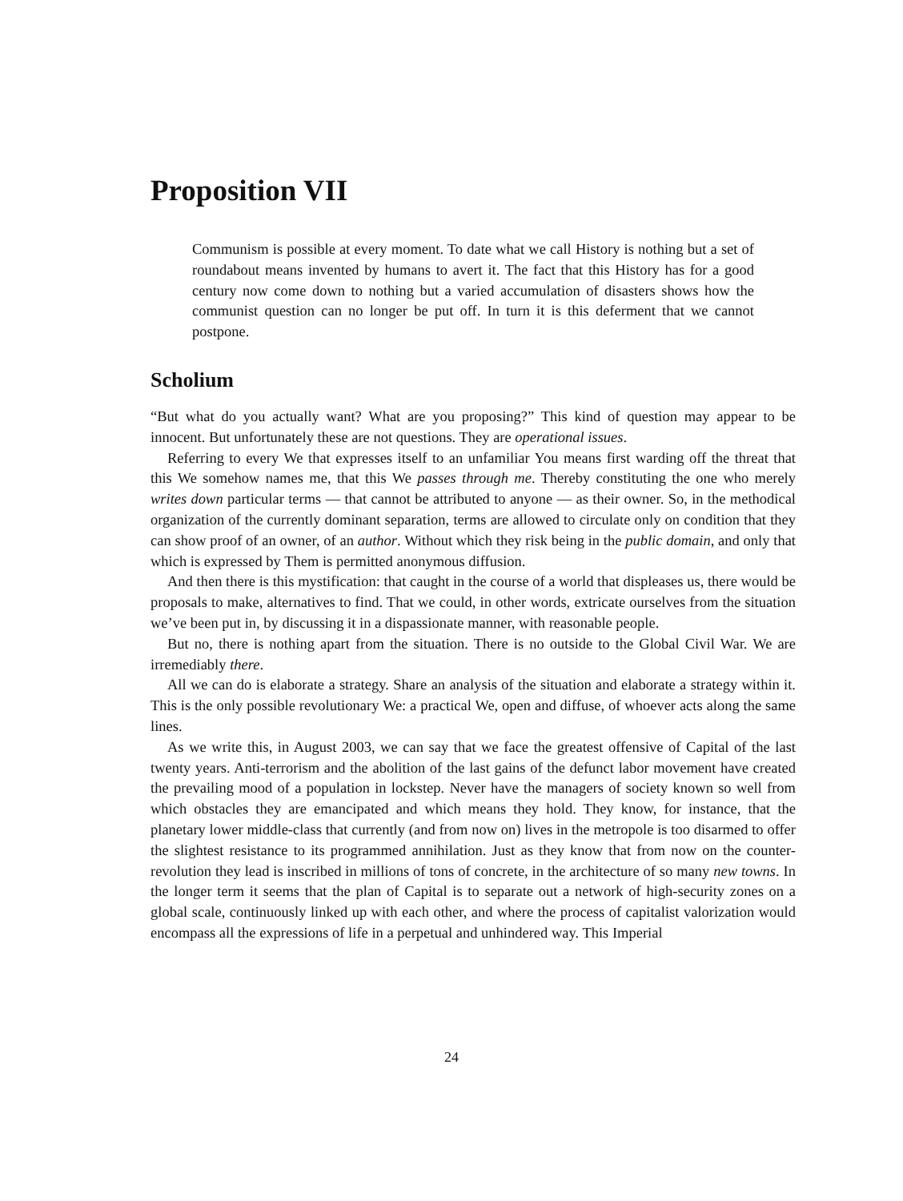Proposition VII
Communism is possible at every moment. To date what we call History is nothing but a set of roundabout means invented by humans to avert it. The fact that this History has for a good century now come down to nothing but a varied accumulation of disasters shows how the communist question can no longer be put off. In turn it is this deferment that we cannot postpone.
Scholium
“But what do you actually want? What are you proposing?” This kind of question may appear to be innocent. But unfortunately these are not questions. They are operational issues.
Referring to every We that expresses itself to an unfamiliar You means first warding off the threat that this We somehow names me, that this We passes through me. Thereby constituting the one who merely writes down particular terms — that cannot be attributed to anyone — as their owner. So, in the methodical organization of the currently dominant separation, terms are allowed to circulate only on condition that they can show proof of an owner, of an author. Without which they risk being in the public domain, and only that which is expressed by Them is permitted anonymous diffusion.
And then there is this mystification: that caught in the course of a world that displeases us, there would be proposals to make, alternatives to find. That we could, in other words, extricate ourselves from the situation we’ve been put in, by discussing it in a dispassionate manner, with reasonable people.
But no, there is nothing apart from the situation. There is no outside to the Global Civil War. We are irremediably there.
All we can do is elaborate a strategy. Share an analysis of the situation and elaborate a strategy within it. This is the only possible revolutionary We: a practical We, open and diffuse, of whoever acts along the same lines.
As we write this, in August 2003, we can say that we face the greatest offensive of Capital of the last twenty years. Anti-terrorism and the abolition of the last gains of the defunct labor movement have created the prevailing mood of a population in lockstep. Never have the managers of society known so well from which obstacles they are emancipated and which means they hold. They know, for instance, that the planetary lower middle-class that currently (and from now on) lives in the metropole is too disarmed to offer the slightest resistance to its programmed annihilation. Just as they know that from now on the counter-revolution they lead is inscribed in millions of tons of concrete, in the architecture of so many new towns. In the longer term it seems that the plan of Capital is to separate out a network of high-security zones on a global scale, continuously linked up with each other, and where the process of capitalist valorization would encompass all the expressions of life in a perpetual and unhindered way. This Imperial
24